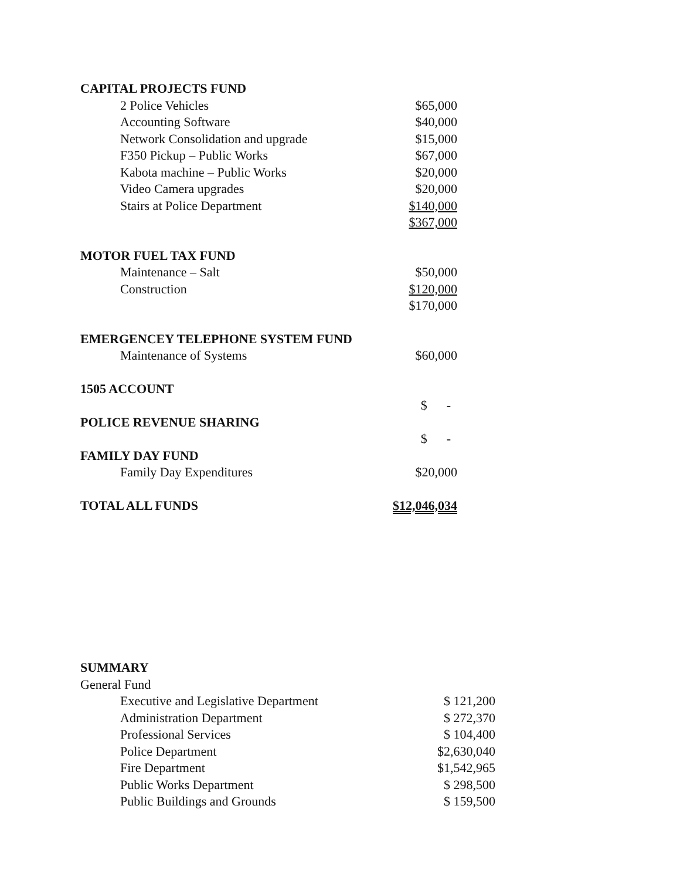| CAPITAL PROJECTS FUND | |
| 2 Police Vehicles | $65,000 |
| Accounting Software | $40,000 |
| Network Consolidation and upgrade | $15,000 |
| F350 Pickup – Public Works | $67,000 |
| Kabota machine – Public Works | $20,000 |
| Video Camera upgrades | $20,000 |
| Stairs at Police Department | $140,000 |
| | $367,000 |
| MOTOR FUEL TAX FUND | |
| Maintenance – Salt | $50,000 |
| Construction | $120,000 |
| | $170,000 |
| EMERGENCEY TELEPHONE SYSTEM FUND | |
| Maintenance of Systems | $60,000 |
| 1505 ACCOUNT | |
| | $ - |
| POLICE REVENUE SHARING | |
| | $ - |
| FAMILY DAY FUND | |
| Family Day Expenditures | $20,000 |
| TOTAL ALL FUNDS | $12,046,034 |
| SUMMARY | |
| General Fund | |
| Executive and Legislative Department | $ 121,200 |
| Administration Department | $ 272,370 |
| Professional Services | $ 104,400 |
| Police Department | $2,630,040 |
| Fire Department | $1,542,965 |
| Public Works Department | $ 298,500 |
| Public Buildings and Grounds | $ 159,500 |